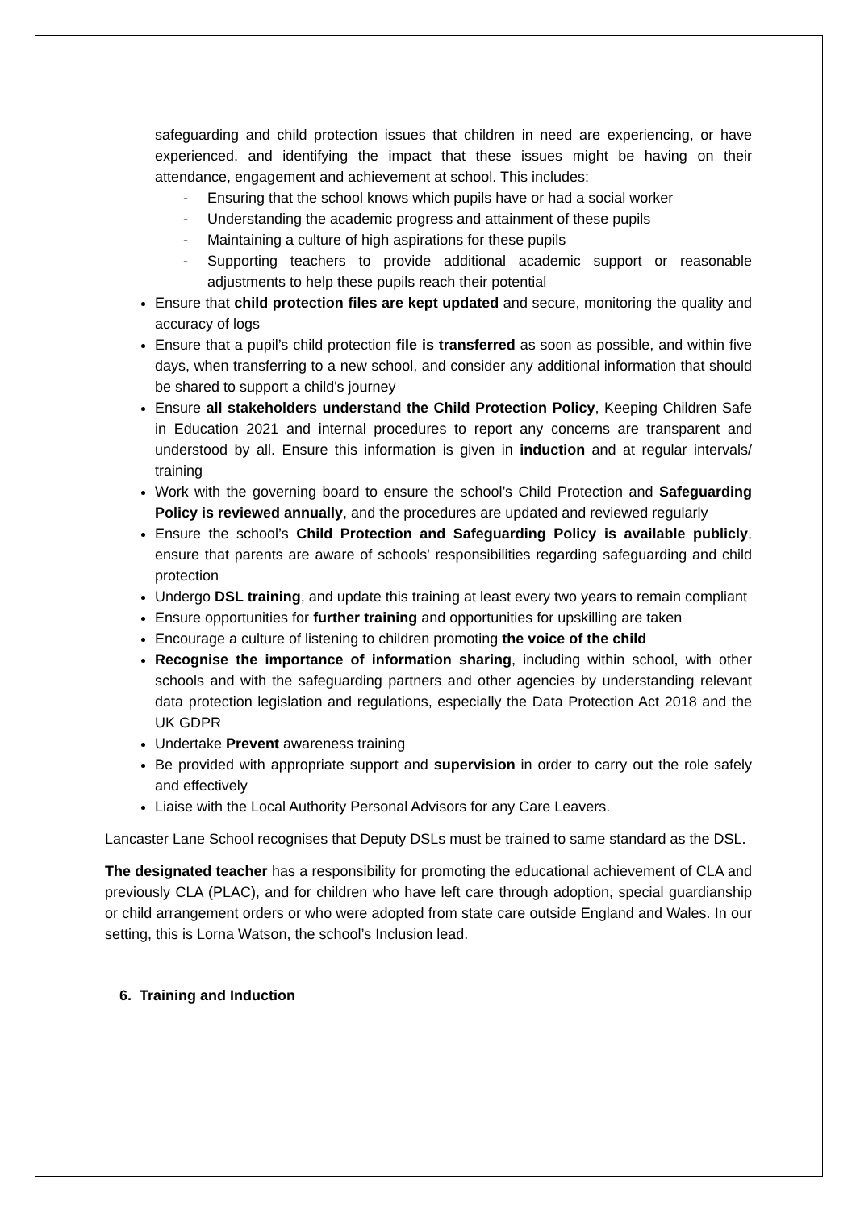safeguarding and child protection issues that children in need are experiencing, or have experienced, and identifying the impact that these issues might be having on their attendance, engagement and achievement at school. This includes:
- Ensuring that the school knows which pupils have or had a social worker
- Understanding the academic progress and attainment of these pupils
- Maintaining a culture of high aspirations for these pupils
- Supporting teachers to provide additional academic support or reasonable adjustments to help these pupils reach their potential
Ensure that child protection files are kept updated and secure, monitoring the quality and accuracy of logs
Ensure that a pupil’s child protection file is transferred as soon as possible, and within five days, when transferring to a new school, and consider any additional information that should be shared to support a child's journey
Ensure all stakeholders understand the Child Protection Policy, Keeping Children Safe in Education 2021 and internal procedures to report any concerns are transparent and understood by all. Ensure this information is given in induction and at regular intervals/ training
Work with the governing board to ensure the school’s Child Protection and Safeguarding Policy is reviewed annually, and the procedures are updated and reviewed regularly
Ensure the school’s Child Protection and Safeguarding Policy is available publicly, ensure that parents are aware of schools' responsibilities regarding safeguarding and child protection
Undergo DSL training, and update this training at least every two years to remain compliant
Ensure opportunities for further training and opportunities for upskilling are taken
Encourage a culture of listening to children promoting the voice of the child
Recognise the importance of information sharing, including within school, with other schools and with the safeguarding partners and other agencies by understanding relevant data protection legislation and regulations, especially the Data Protection Act 2018 and the UK GDPR
Undertake Prevent awareness training
Be provided with appropriate support and supervision in order to carry out the role safely and effectively
Liaise with the Local Authority Personal Advisors for any Care Leavers.
Lancaster Lane School recognises that Deputy DSLs must be trained to same standard as the DSL.
The designated teacher has a responsibility for promoting the educational achievement of CLA and previously CLA (PLAC), and for children who have left care through adoption, special guardianship or child arrangement orders or who were adopted from state care outside England and Wales. In our setting, this is Lorna Watson, the school’s Inclusion lead.
6. Training and Induction